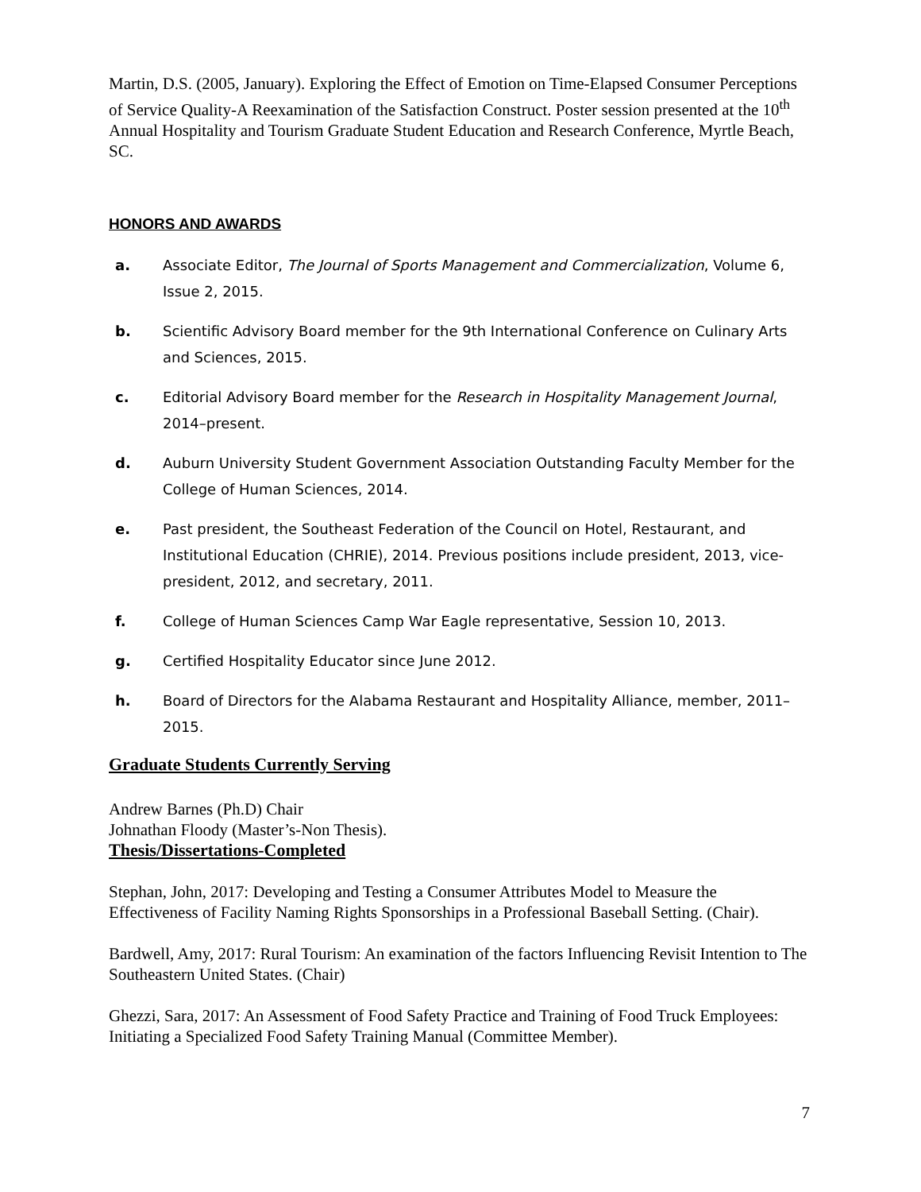Martin, D.S. (2005, January). Exploring the Effect of Emotion on Time-Elapsed Consumer Perceptions of Service Quality-A Reexamination of the Satisfaction Construct. Poster session presented at the 10<sup>th</sup> Annual Hospitality and Tourism Graduate Student Education and Research Conference, Myrtle Beach, SC.
HONORS AND AWARDS
a. Associate Editor, The Journal of Sports Management and Commercialization, Volume 6, Issue 2, 2015.
b. Scientific Advisory Board member for the 9th International Conference on Culinary Arts and Sciences, 2015.
c. Editorial Advisory Board member for the Research in Hospitality Management Journal, 2014–present.
d. Auburn University Student Government Association Outstanding Faculty Member for the College of Human Sciences, 2014.
e. Past president, the Southeast Federation of the Council on Hotel, Restaurant, and Institutional Education (CHRIE), 2014. Previous positions include president, 2013, vice-president, 2012, and secretary, 2011.
f. College of Human Sciences Camp War Eagle representative, Session 10, 2013.
g. Certified Hospitality Educator since June 2012.
h. Board of Directors for the Alabama Restaurant and Hospitality Alliance, member, 2011–2015.
Graduate Students Currently Serving
Andrew Barnes (Ph.D) Chair
Johnathan Floody (Master’s-Non Thesis).
Thesis/Dissertations-Completed
Stephan, John, 2017: Developing and Testing a Consumer Attributes Model to Measure the Effectiveness of Facility Naming Rights Sponsorships in a Professional Baseball Setting. (Chair).
Bardwell, Amy, 2017: Rural Tourism: An examination of the factors Influencing Revisit Intention to The Southeastern United States. (Chair)
Ghezzi, Sara, 2017: An Assessment of Food Safety Practice and Training of Food Truck Employees: Initiating a Specialized Food Safety Training Manual (Committee Member).
7